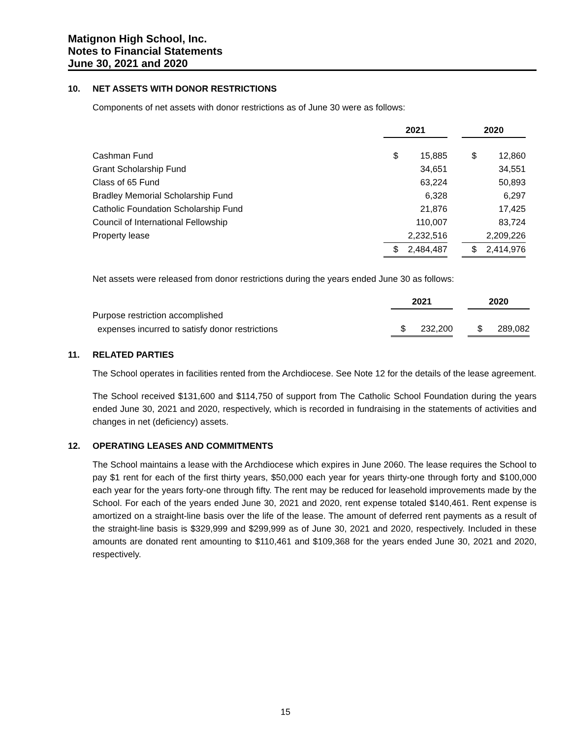Matignon High School, Inc.
Notes to Financial Statements
June 30, 2021 and 2020
10. NET ASSETS WITH DONOR RESTRICTIONS
Components of net assets with donor restrictions as of June 30 were as follows:
| | 2021 | | | 2020 | |
| Cashman Fund | $ | 15,885 | | $ | 12,860 |
| Grant Scholarship Fund | | 34,651 | | | 34,551 |
| Class of 65 Fund | | 63,224 | | | 50,893 |
| Bradley Memorial Scholarship Fund | | 6,328 | | | 6,297 |
| Catholic Foundation Scholarship Fund | | 21,876 | | | 17,425 |
| Council of International Fellowship | | 110,007 | | | 83,724 |
| Property lease | | 2,232,516 | | | 2,209,226 |
| | $ | 2,484,487 | | $ | 2,414,976 |
Net assets were released from donor restrictions during the years ended June 30 as follows:
| | 2021 | | | 2020 | |
| Purpose restriction accomplished | | | | | |
| expenses incurred to satisfy donor restrictions | $ | 232,200 | | $ | 289,082 |
11. RELATED PARTIES
The School operates in facilities rented from the Archdiocese. See Note 12 for the details of the lease agreement.
The School received $131,600 and $114,750 of support from The Catholic School Foundation during the years ended June 30, 2021 and 2020, respectively, which is recorded in fundraising in the statements of activities and changes in net (deficiency) assets.
12. OPERATING LEASES AND COMMITMENTS
The School maintains a lease with the Archdiocese which expires in June 2060. The lease requires the School to pay $1 rent for each of the first thirty years, $50,000 each year for years thirty-one through forty and $100,000 each year for the years forty-one through fifty. The rent may be reduced for leasehold improvements made by the School. For each of the years ended June 30, 2021 and 2020, rent expense totaled $140,461. Rent expense is amortized on a straight-line basis over the life of the lease. The amount of deferred rent payments as a result of the straight-line basis is $329,999 and $299,999 as of June 30, 2021 and 2020, respectively. Included in these amounts are donated rent amounting to $110,461 and $109,368 for the years ended June 30, 2021 and 2020, respectively.
15